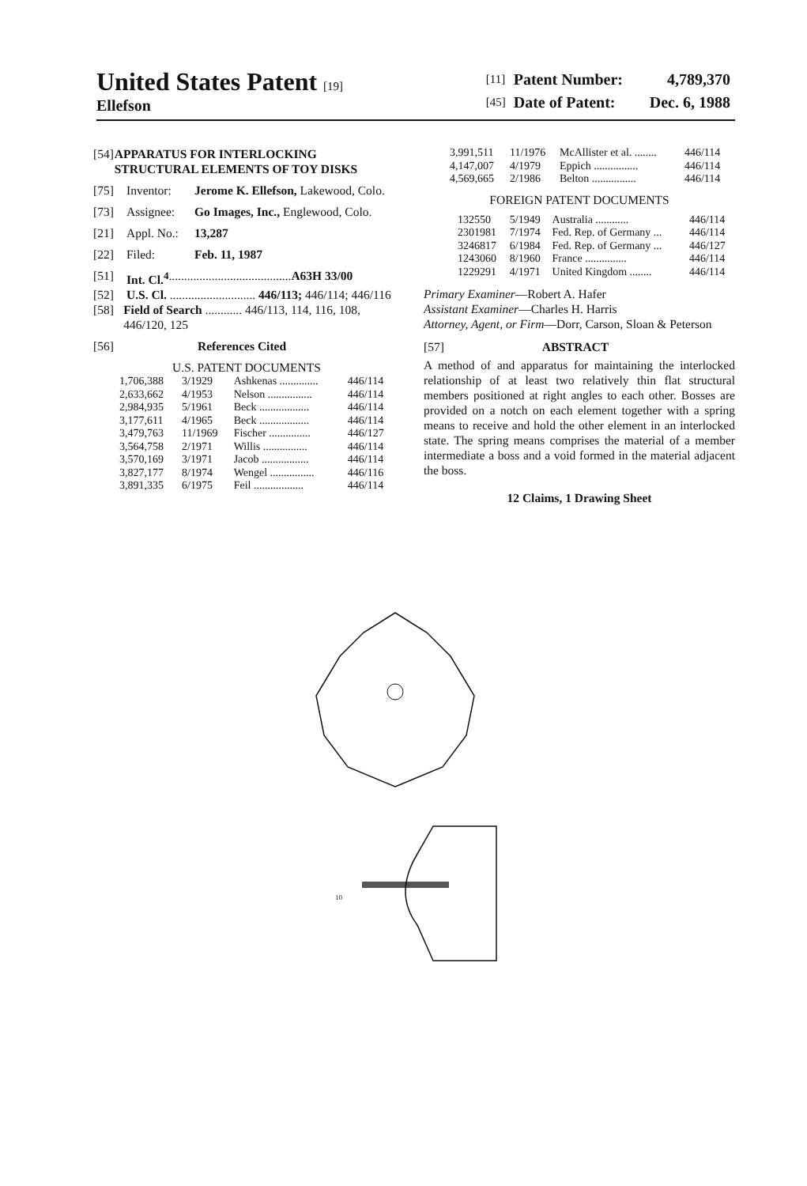United States Patent [19]
Ellefson
| [11] | Patent Number: | 4,789,370 |
| [45] | Date of Patent: | Dec. 6, 1988 |
[54] APPARATUS FOR INTERLOCKING STRUCTURAL ELEMENTS OF TOY DISKS
[75] Inventor: Jerome K. Ellefson, Lakewood, Colo.
[73] Assignee: Go Images, Inc., Englewood, Colo.
[21] Appl. No.: 13,287
[22] Filed: Feb. 11, 1987
[51] Int. Cl.<sup>4</sup> ........................................ A63H 33/00
[52] U.S. Cl. ............................ 446/113; 446/114; 446/116
[58] Field of Search ............ 446/113, 114, 116, 108, 446/120, 125
[56] References Cited
U.S. PATENT DOCUMENTS
| 1,706,388 | 3/1929 | Ashkenas .............. | 446/114 |
| 2,633,662 | 4/1953 | Nelson ................ | 446/114 |
| 2,984,935 | 5/1961 | Beck .................. | 446/114 |
| 3,177,611 | 4/1965 | Beck .................. | 446/114 |
| 3,479,763 | 11/1969 | Fischer ............... | 446/127 |
| 3,564,758 | 2/1971 | Willis ................ | 446/114 |
| 3,570,169 | 3/1971 | Jacob ................. | 446/114 |
| 3,827,177 | 8/1974 | Wengel ................ | 446/116 |
| 3,891,335 | 6/1975 | Feil .................. | 446/114 |
| 3,991,511 | 11/1976 | McAllister et al. ........ | 446/114 |
| 4,147,007 | 4/1979 | Eppich ................ | 446/114 |
| 4,569,665 | 2/1986 | Belton ................ | 446/114 |
FOREIGN PATENT DOCUMENTS
| 132550 | 5/1949 | Australia ............ | 446/114 |
| 2301981 | 7/1974 | Fed. Rep. of Germany ... | 446/114 |
| 3246817 | 6/1984 | Fed. Rep. of Germany ... | 446/127 |
| 1243060 | 8/1960 | France ............... | 446/114 |
| 1229291 | 4/1971 | United Kingdom ........ | 446/114 |
Primary Examiner—Robert A. Hafer
Assistant Examiner—Charles H. Harris
Attorney, Agent, or Firm—Dorr, Carson, Sloan & Peterson
[57] ABSTRACT
A method of and apparatus for maintaining the interlocked relationship of at least two relatively thin flat structural members positioned at right angles to each other. Bosses are provided on a notch on each element together with a spring means to receive and hold the other element in an interlocked state. The spring means comprises the material of a member intermediate a boss and a void formed in the material adjacent the boss.
12 Claims, 1 Drawing Sheet
10